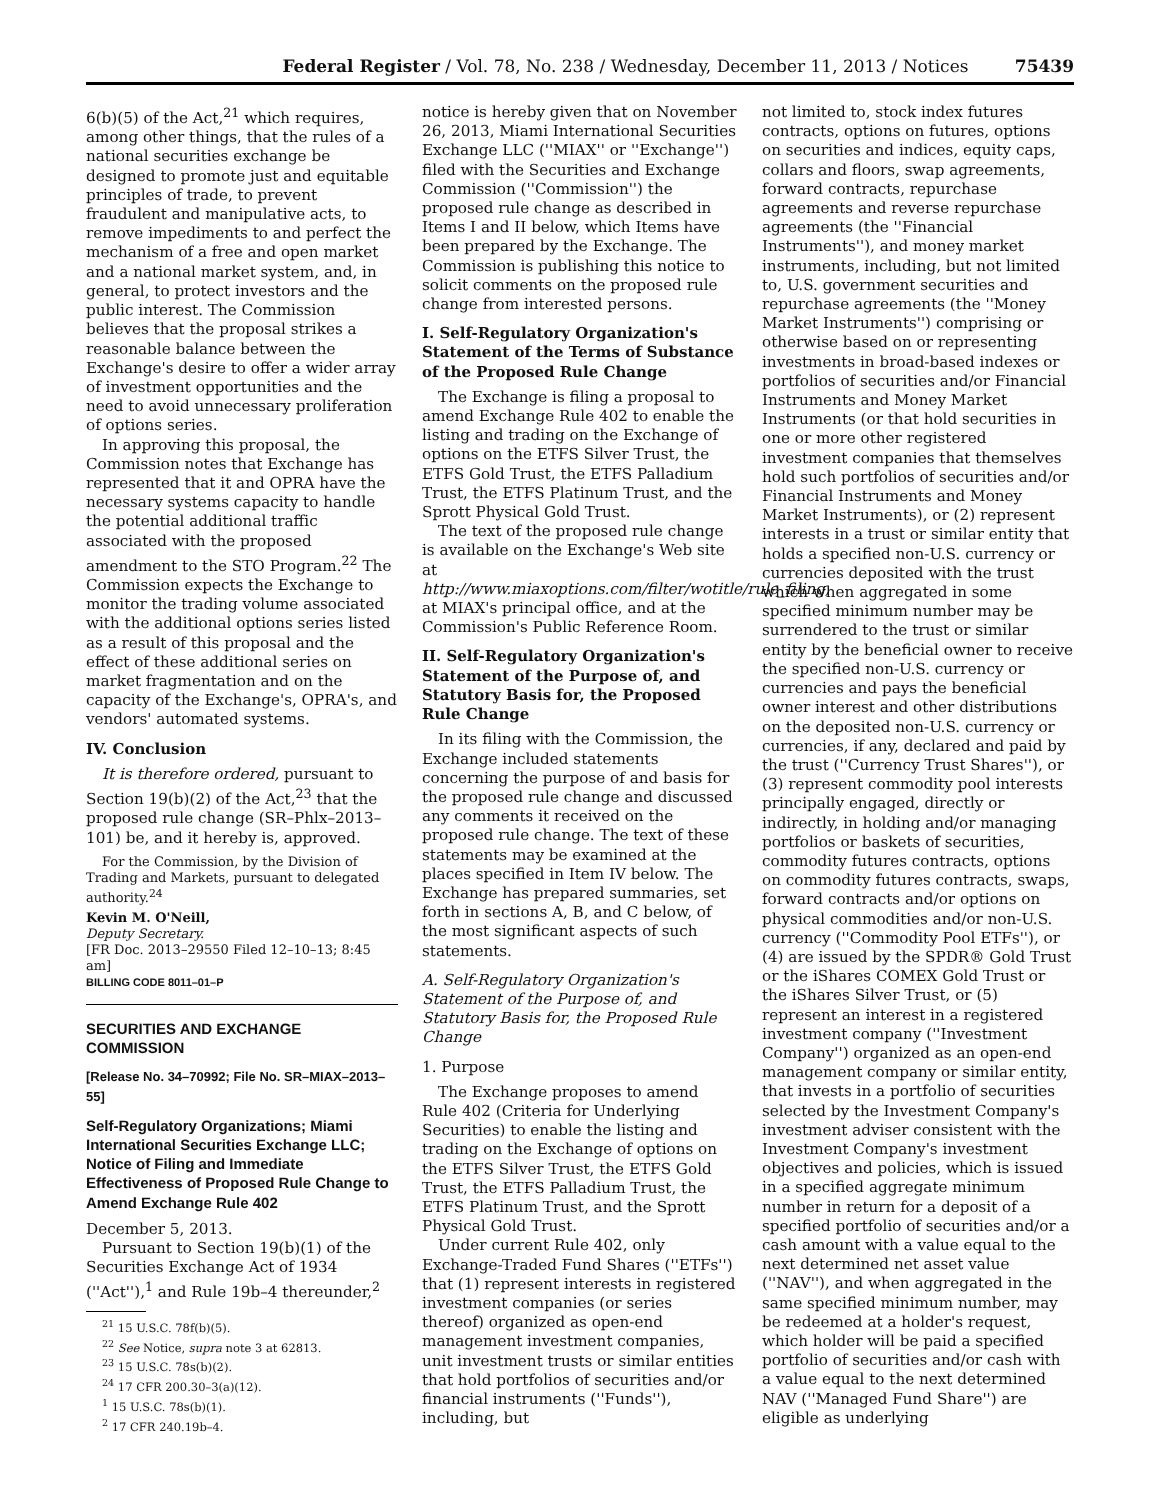Federal Register / Vol. 78, No. 238 / Wednesday, December 11, 2013 / Notices 75439
6(b)(5) of the Act,<sup>21</sup> which requires, among other things, that the rules of a national securities exchange be designed to promote just and equitable principles of trade, to prevent fraudulent and manipulative acts, to remove impediments to and perfect the mechanism of a free and open market and a national market system, and, in general, to protect investors and the public interest. The Commission believes that the proposal strikes a reasonable balance between the Exchange's desire to offer a wider array of investment opportunities and the need to avoid unnecessary proliferation of options series.
In approving this proposal, the Commission notes that Exchange has represented that it and OPRA have the necessary systems capacity to handle the potential additional traffic associated with the proposed amendment to the STO Program.<sup>22</sup> The Commission expects the Exchange to monitor the trading volume associated with the additional options series listed as a result of this proposal and the effect of these additional series on market fragmentation and on the capacity of the Exchange's, OPRA's, and vendors' automated systems.
IV. Conclusion
It is therefore ordered, pursuant to Section 19(b)(2) of the Act,<sup>23</sup> that the proposed rule change (SR–Phlx–2013–101) be, and it hereby is, approved.
For the Commission, by the Division of Trading and Markets, pursuant to delegated authority.<sup>24</sup>
Kevin M. O'Neill,
Deputy Secretary.
[FR Doc. 2013–29550 Filed 12–10–13; 8:45 am]
BILLING CODE 8011–01–P
SECURITIES AND EXCHANGE COMMISSION
[Release No. 34–70992; File No. SR–MIAX–2013–55]
Self-Regulatory Organizations; Miami International Securities Exchange LLC; Notice of Filing and Immediate Effectiveness of Proposed Rule Change to Amend Exchange Rule 402
December 5, 2013.
Pursuant to Section 19(b)(1) of the Securities Exchange Act of 1934 (''Act''),<sup>1</sup> and Rule 19b–4 thereunder,<sup>2</sup>
<sup>21</sup> 15 U.S.C. 78f(b)(5).
<sup>22</sup> See Notice, supra note 3 at 62813.
<sup>23</sup> 15 U.S.C. 78s(b)(2).
<sup>24</sup> 17 CFR 200.30–3(a)(12).
<sup>1</sup> 15 U.S.C. 78s(b)(1).
<sup>2</sup> 17 CFR 240.19b–4.
notice is hereby given that on November 26, 2013, Miami International Securities Exchange LLC (''MIAX'' or ''Exchange'') filed with the Securities and Exchange Commission (''Commission'') the proposed rule change as described in Items I and II below, which Items have been prepared by the Exchange. The Commission is publishing this notice to solicit comments on the proposed rule change from interested persons.
I. Self-Regulatory Organization's Statement of the Terms of Substance of the Proposed Rule Change
The Exchange is filing a proposal to amend Exchange Rule 402 to enable the listing and trading on the Exchange of options on the ETFS Silver Trust, the ETFS Gold Trust, the ETFS Palladium Trust, the ETFS Platinum Trust, and the Sprott Physical Gold Trust.
The text of the proposed rule change is available on the Exchange's Web site at http://www.miaxoptions.com/filter/wotitle/rule_filing, at MIAX's principal office, and at the Commission's Public Reference Room.
II. Self-Regulatory Organization's Statement of the Purpose of, and Statutory Basis for, the Proposed Rule Change
In its filing with the Commission, the Exchange included statements concerning the purpose of and basis for the proposed rule change and discussed any comments it received on the proposed rule change. The text of these statements may be examined at the places specified in Item IV below. The Exchange has prepared summaries, set forth in sections A, B, and C below, of the most significant aspects of such statements.
A. Self-Regulatory Organization's Statement of the Purpose of, and Statutory Basis for, the Proposed Rule Change
1. Purpose
The Exchange proposes to amend Rule 402 (Criteria for Underlying Securities) to enable the listing and trading on the Exchange of options on the ETFS Silver Trust, the ETFS Gold Trust, the ETFS Palladium Trust, the ETFS Platinum Trust, and the Sprott Physical Gold Trust.
Under current Rule 402, only Exchange-Traded Fund Shares (''ETFs'') that (1) represent interests in registered investment companies (or series thereof) organized as open-end management investment companies, unit investment trusts or similar entities that hold portfolios of securities and/or financial instruments (''Funds''), including, but
not limited to, stock index futures contracts, options on futures, options on securities and indices, equity caps, collars and floors, swap agreements, forward contracts, repurchase agreements and reverse repurchase agreements (the ''Financial Instruments''), and money market instruments, including, but not limited to, U.S. government securities and repurchase agreements (the ''Money Market Instruments'') comprising or otherwise based on or representing investments in broad-based indexes or portfolios of securities and/or Financial Instruments and Money Market Instruments (or that hold securities in one or more other registered investment companies that themselves hold such portfolios of securities and/or Financial Instruments and Money Market Instruments), or (2) represent interests in a trust or similar entity that holds a specified non-U.S. currency or currencies deposited with the trust which when aggregated in some specified minimum number may be surrendered to the trust or similar entity by the beneficial owner to receive the specified non-U.S. currency or currencies and pays the beneficial owner interest and other distributions on the deposited non-U.S. currency or currencies, if any, declared and paid by the trust (''Currency Trust Shares''), or (3) represent commodity pool interests principally engaged, directly or indirectly, in holding and/or managing portfolios or baskets of securities, commodity futures contracts, options on commodity futures contracts, swaps, forward contracts and/or options on physical commodities and/or non-U.S. currency (''Commodity Pool ETFs''), or (4) are issued by the SPDR® Gold Trust or the iShares COMEX Gold Trust or the iShares Silver Trust, or (5) represent an interest in a registered investment company (''Investment Company'') organized as an open-end management company or similar entity, that invests in a portfolio of securities selected by the Investment Company's investment adviser consistent with the Investment Company's investment objectives and policies, which is issued in a specified aggregate minimum number in return for a deposit of a specified portfolio of securities and/or a cash amount with a value equal to the next determined net asset value (''NAV''), and when aggregated in the same specified minimum number, may be redeemed at a holder's request, which holder will be paid a specified portfolio of securities and/or cash with a value equal to the next determined NAV (''Managed Fund Share'') are eligible as underlying